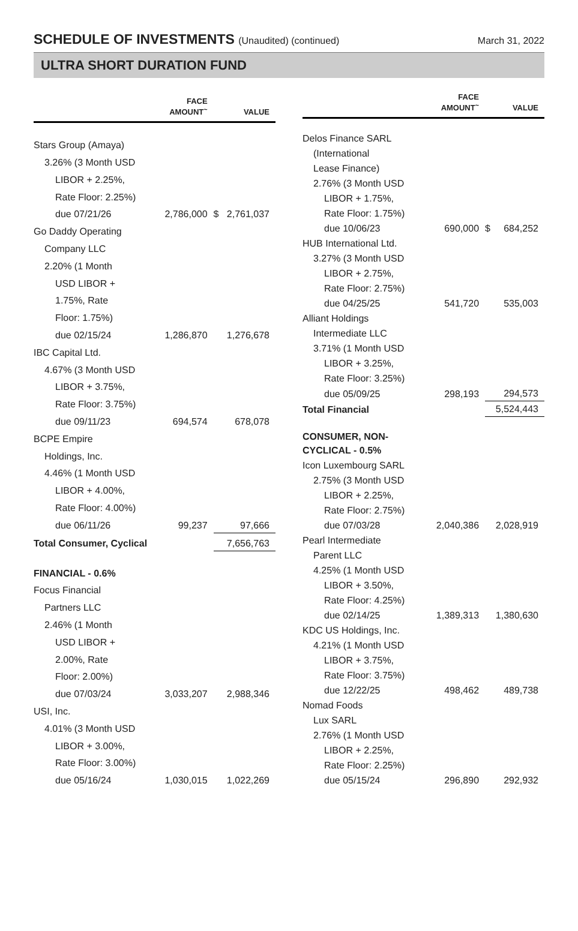SCHEDULE OF INVESTMENTS (Unaudited) (continued)
March 31, 2022
ULTRA SHORT DURATION FUND
| | FACE AMOUNT<sup>~</sup> | VALUE |
| --- | --- | --- |
| Stars Group (Amaya) | | |
| 3.26% (3 Month USD | | |
| LIBOR + 2.25%, | | |
| Rate Floor: 2.25%) | | |
| due 07/21/26 | 2,786,000 | $ 2,761,037 |
| Go Daddy Operating | | |
| Company LLC | | |
| 2.20% (1 Month | | |
| USD LIBOR + | | |
| 1.75%, Rate | | |
| Floor: 1.75%) | | |
| due 02/15/24 | 1,286,870 | 1,276,678 |
| IBC Capital Ltd. | | |
| 4.67% (3 Month USD | | |
| LIBOR + 3.75%, | | |
| Rate Floor: 3.75%) | | |
| due 09/11/23 | 694,574 | 678,078 |
| BCPE Empire | | |
| Holdings, Inc. | | |
| 4.46% (1 Month USD | | |
| LIBOR + 4.00%, | | |
| Rate Floor: 4.00%) | | |
| due 06/11/26 | 99,237 | 97,666 |
| Total Consumer, Cyclical | | 7,656,763 |
| FINANCIAL - 0.6% | | |
| Focus Financial | | |
| Partners LLC | | |
| 2.46% (1 Month | | |
| USD LIBOR + | | |
| 2.00%, Rate | | |
| Floor: 2.00%) | | |
| due 07/03/24 | 3,033,207 | 2,988,346 |
| USI, Inc. | | |
| 4.01% (3 Month USD | | |
| LIBOR + 3.00%, | | |
| Rate Floor: 3.00%) | | |
| due 05/16/24 | 1,030,015 | 1,022,269 |
| | FACE AMOUNT<sup>~</sup> | VALUE |
| --- | --- | --- |
| Delos Finance SARL | | |
| (International | | |
| Lease Finance) | | |
| 2.76% (3 Month USD | | |
| LIBOR + 1.75%, | | |
| Rate Floor: 1.75%) | | |
| due 10/06/23 | 690,000 | $ 684,252 |
| HUB International Ltd. | | |
| 3.27% (3 Month USD | | |
| LIBOR + 2.75%, | | |
| Rate Floor: 2.75%) | | |
| due 04/25/25 | 541,720 | 535,003 |
| Alliant Holdings | | |
| Intermediate LLC | | |
| 3.71% (1 Month USD | | |
| LIBOR + 3.25%, | | |
| Rate Floor: 3.25%) | | |
| due 05/09/25 | 298,193 | 294,573 |
| Total Financial | | 5,524,443 |
| CONSUMER, NON-CYCLICAL - 0.5% | | |
| Icon Luxembourg SARL | | |
| 2.75% (3 Month USD | | |
| LIBOR + 2.25%, | | |
| Rate Floor: 2.75%) | | |
| due 07/03/28 | 2,040,386 | 2,028,919 |
| Pearl Intermediate | | |
| Parent LLC | | |
| 4.25% (1 Month USD | | |
| LIBOR + 3.50%, | | |
| Rate Floor: 4.25%) | | |
| due 02/14/25 | 1,389,313 | 1,380,630 |
| KDC US Holdings, Inc. | | |
| 4.21% (1 Month USD | | |
| LIBOR + 3.75%, | | |
| Rate Floor: 3.75%) | | |
| due 12/22/25 | 498,462 | 489,738 |
| Nomad Foods | | |
| Lux SARL | | |
| 2.76% (1 Month USD | | |
| LIBOR + 2.25%, | | |
| Rate Floor: 2.25%) | | |
| due 05/15/24 | 296,890 | 292,932 |